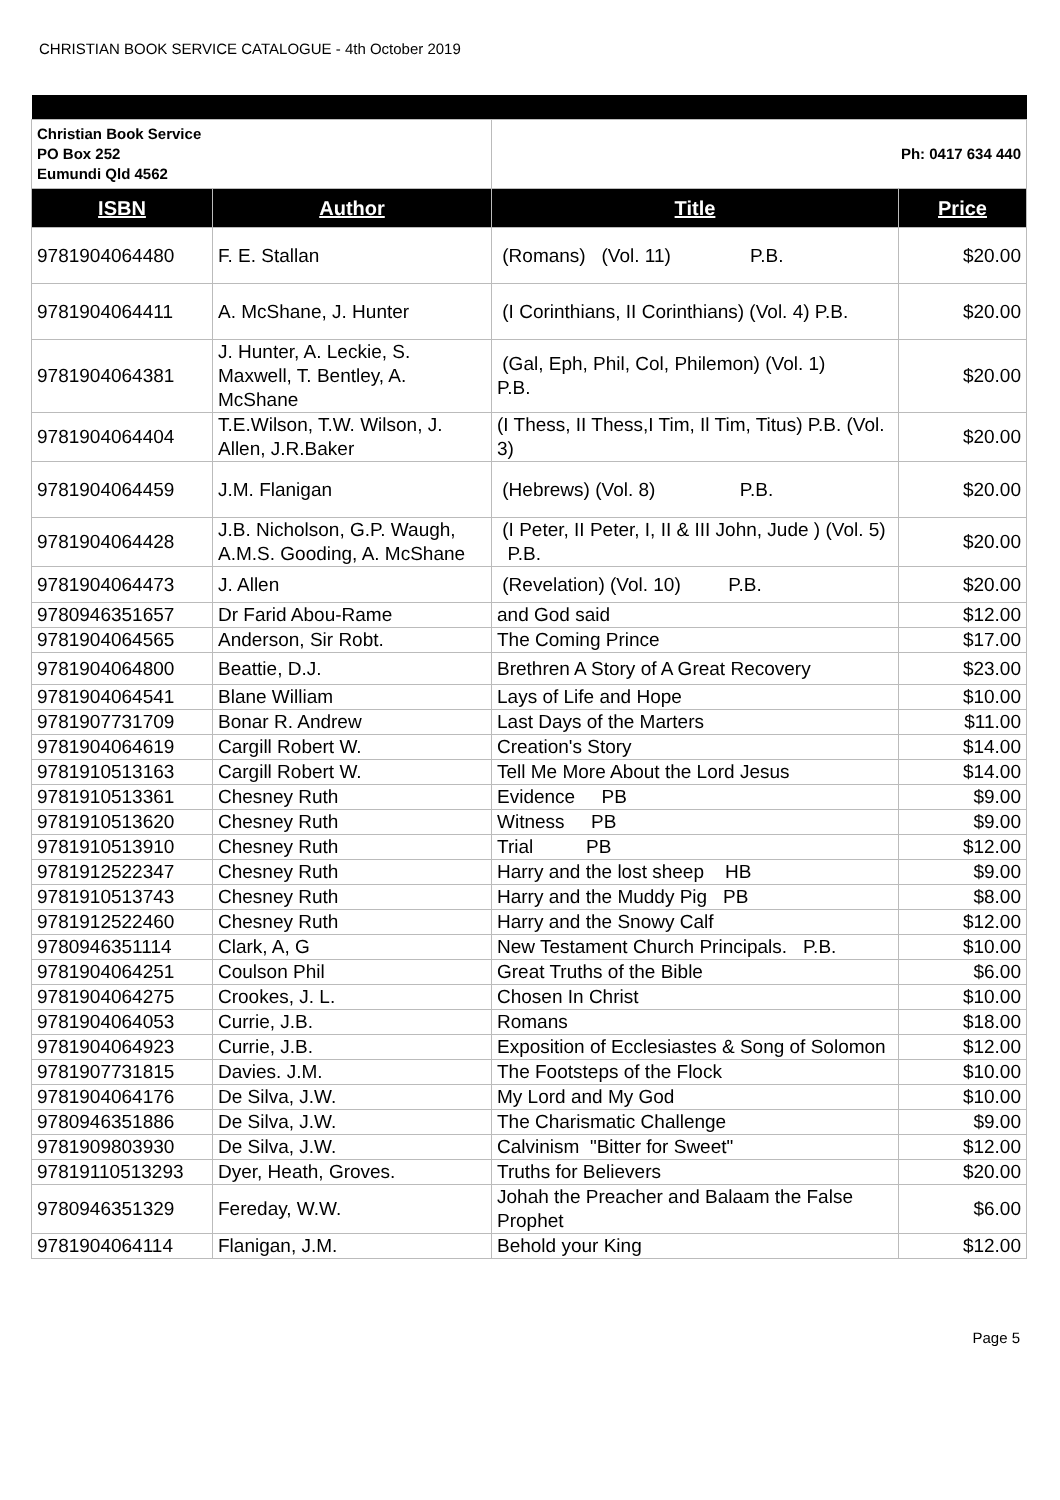CHRISTIAN BOOK SERVICE CATALOGUE - 4th October 2019
| Christian Book Service PO Box 252 Eumundi Qld 4562 | | Ph: 0417 634 440 | |
| ISBN | Author | Title | Price |
| 9781904064480 | F. E. Stallan | (Romans) (Vol. 11) P.B. | $20.00 |
| 9781904064411 | A. McShane, J. Hunter | (I Corinthians, II Corinthians) (Vol. 4) P.B. | $20.00 |
| 9781904064381 | J. Hunter, A. Leckie, S. Maxwell, T. Bentley, A. McShane | (Gal, Eph, Phil, Col, Philemon) (Vol. 1) P.B. | $20.00 |
| 9781904064404 | T.E.Wilson, T.W. Wilson, J. Allen, J.R.Baker | (I Thess, II Thess,I Tim, Il Tim, Titus) P.B. (Vol. 3) | $20.00 |
| 9781904064459 | J.M. Flanigan | (Hebrews) (Vol. 8) P.B. | $20.00 |
| 9781904064428 | J.B. Nicholson, G.P. Waugh, A.M.S. Gooding, A. McShane | (I Peter, II Peter, I, II & III John, Jude ) (Vol. 5) P.B. | $20.00 |
| 9781904064473 | J. Allen | (Revelation) (Vol. 10) P.B. | $20.00 |
| 9780946351657 | Dr Farid Abou-Rame | and God said | $12.00 |
| 9781904064565 | Anderson, Sir Robt. | The Coming Prince | $17.00 |
| 9781904064800 | Beattie, D.J. | Brethren A Story of A Great Recovery | $23.00 |
| 9781904064541 | Blane William | Lays of Life and Hope | $10.00 |
| 9781907731709 | Bonar R. Andrew | Last Days of the Marters | $11.00 |
| 9781904064619 | Cargill Robert W. | Creation's Story | $14.00 |
| 9781910513163 | Cargill Robert W. | Tell Me More About the Lord Jesus | $14.00 |
| 9781910513361 | Chesney Ruth | Evidence PB | $9.00 |
| 9781910513620 | Chesney Ruth | Witness PB | $9.00 |
| 9781910513910 | Chesney Ruth | Trial PB | $12.00 |
| 9781912522347 | Chesney Ruth | Harry and the lost sheep HB | $9.00 |
| 9781910513743 | Chesney Ruth | Harry and the Muddy Pig PB | $8.00 |
| 9781912522460 | Chesney Ruth | Harry and the Snowy Calf | $12.00 |
| 9780946351114 | Clark, A, G | New Testament Church Principals. P.B. | $10.00 |
| 9781904064251 | Coulson Phil | Great Truths of the Bible | $6.00 |
| 9781904064275 | Crookes, J. L. | Chosen In Christ | $10.00 |
| 9781904064053 | Currie, J.B. | Romans | $18.00 |
| 9781904064923 | Currie, J.B. | Exposition of Ecclesiastes & Song of Solomon | $12.00 |
| 9781907731815 | Davies. J.M. | The Footsteps of the Flock | $10.00 |
| 9781904064176 | De Silva, J.W. | My Lord and My God | $10.00 |
| 9780946351886 | De Silva, J.W. | The Charismatic Challenge | $9.00 |
| 9781909803930 | De Silva, J.W. | Calvinism "Bitter for Sweet" | $12.00 |
| 97819110513293 | Dyer, Heath, Groves. | Truths for Believers | $20.00 |
| 9780946351329 | Fereday, W.W. | Johah the Preacher and Balaam the False Prophet | $6.00 |
| 9781904064114 | Flanigan, J.M. | Behold your King | $12.00 |
Page 5